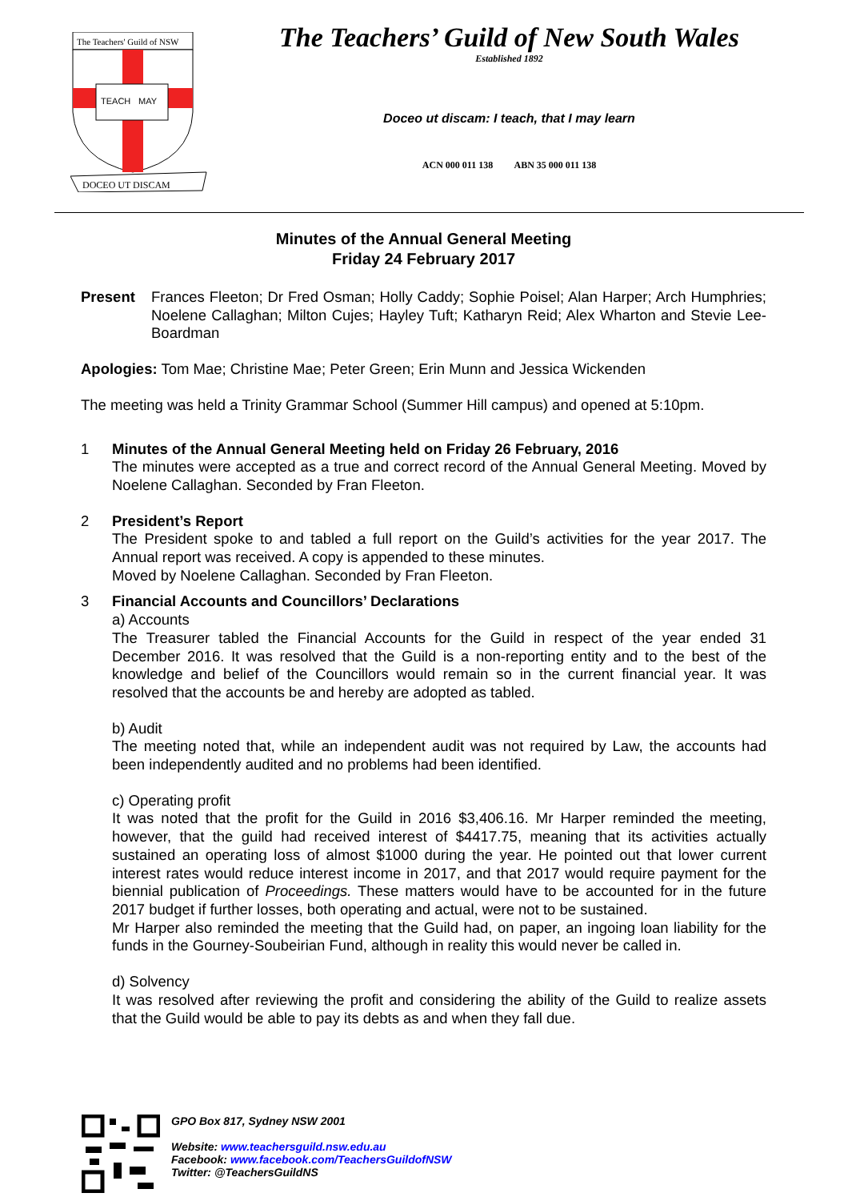The Teachers' Guild of NSW
TEACH
MAY
DOCEO UT DISCAM
The Teachers’ Guild of New South Wales
Established 1892
Doceo ut discam: I teach, that I may learn
ACN 000 011 138 ABN 35 000 011 138
Minutes of the Annual General Meeting
Friday 24 February 2017
Present
Frances Fleeton; Dr Fred Osman; Holly Caddy; Sophie Poisel; Alan Harper; Arch Humphries; Noelene Callaghan; Milton Cujes; Hayley Tuft; Katharyn Reid; Alex Wharton and Stevie Lee- Boardman
Apologies: Tom Mae; Christine Mae; Peter Green; Erin Munn and Jessica Wickenden
The meeting was held a Trinity Grammar School (Summer Hill campus) and opened at 5:10pm.
1
Minutes of the Annual General Meeting held on Friday 26 February, 2016
The minutes were accepted as a true and correct record of the Annual General Meeting. Moved by Noelene Callaghan. Seconded by Fran Fleeton.
2
President’s Report
The President spoke to and tabled a full report on the Guild’s activities for the year 2017. The Annual report was received. A copy is appended to these minutes.
Moved by Noelene Callaghan. Seconded by Fran Fleeton.
3
Financial Accounts and Councillors’ Declarations
a) Accounts
The Treasurer tabled the Financial Accounts for the Guild in respect of the year ended 31 December 2016. It was resolved that the Guild is a non-reporting entity and to the best of the knowledge and belief of the Councillors would remain so in the current financial year. It was resolved that the accounts be and hereby are adopted as tabled.
b) Audit
The meeting noted that, while an independent audit was not required by Law, the accounts had been independently audited and no problems had been identified.
c) Operating profit
It was noted that the profit for the Guild in 2016 $3,406.16. Mr Harper reminded the meeting, however, that the guild had received interest of $4417.75, meaning that its activities actually sustained an operating loss of almost $1000 during the year. He pointed out that lower current interest rates would reduce interest income in 2017, and that 2017 would require payment for the biennial publication of Proceedings. These matters would have to be accounted for in the future 2017 budget if further losses, both operating and actual, were not to be sustained.
Mr Harper also reminded the meeting that the Guild had, on paper, an ingoing loan liability for the funds in the Gourney-Soubeirian Fund, although in reality this would never be called in.
d) Solvency
It was resolved after reviewing the profit and considering the ability of the Guild to realize assets that the Guild would be able to pay its debts as and when they fall due.
GPO Box 817, Sydney NSW 2001
Website: www.teachersguild.nsw.edu.au
Facebook: www.facebook.com/TeachersGuildofNSW
Twitter: @TeachersGuildNS